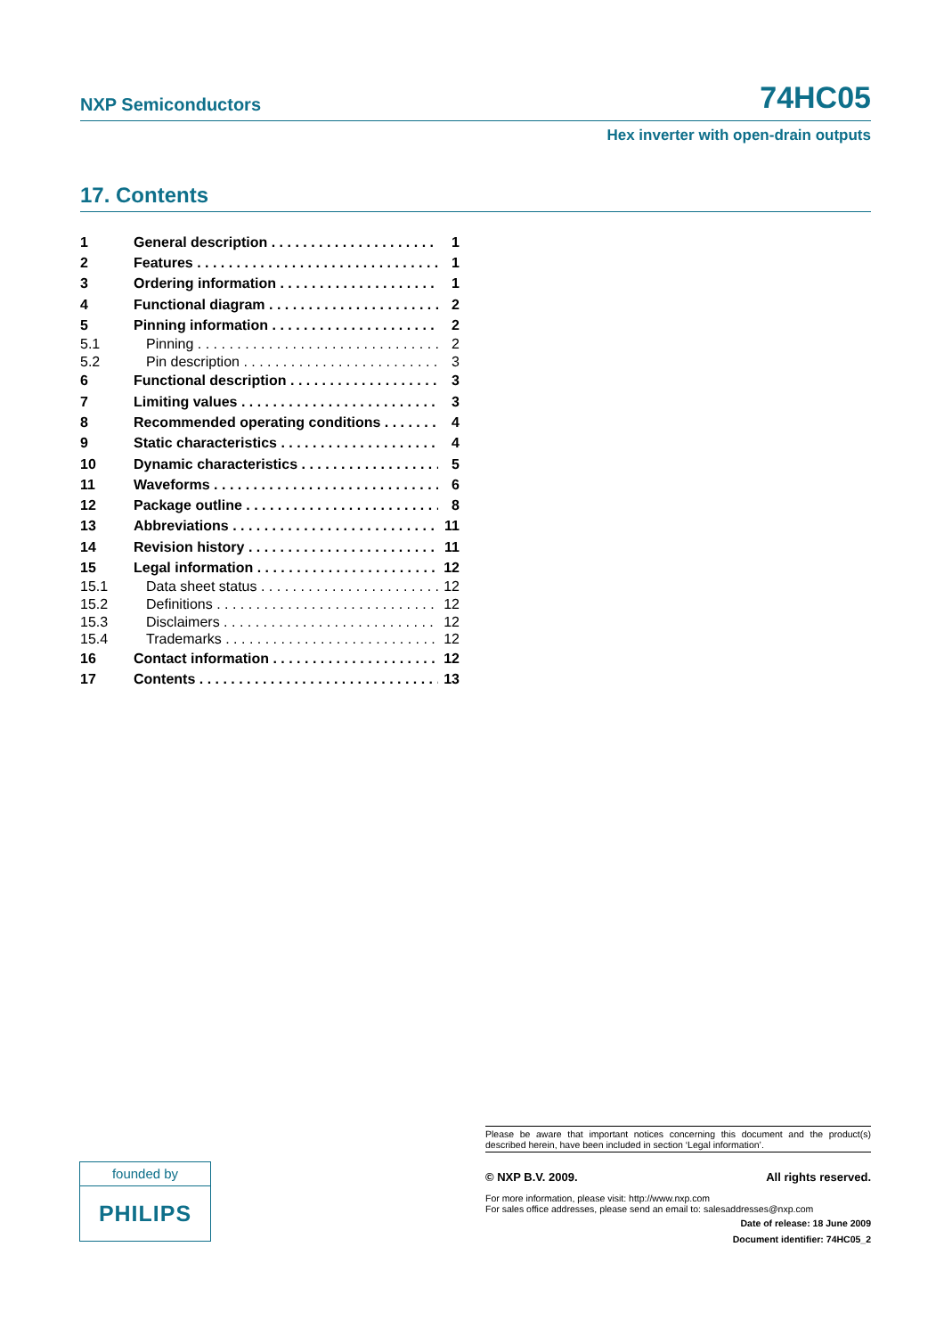NXP Semiconductors 74HC05
Hex inverter with open-drain outputs
17. Contents
1 General description 1
2 Features 1
3 Ordering information 1
4 Functional diagram 2
5 Pinning information 2
5.1 Pinning 2
5.2 Pin description 3
6 Functional description 3
7 Limiting values 3
8 Recommended operating conditions 4
9 Static characteristics 4
10 Dynamic characteristics 5
11 Waveforms 6
12 Package outline 8
13 Abbreviations 11
14 Revision history 11
15 Legal information 12
15.1 Data sheet status 12
15.2 Definitions 12
15.3 Disclaimers 12
15.4 Trademarks 12
16 Contact information 12
17 Contents 13
founded by
PHILIPS
Please be aware that important notices concerning this document and the product(s) described herein, have been included in section ‘Legal information’.
© NXP B.V. 2009. All rights reserved.
For more information, please visit: http://www.nxp.com
For sales office addresses, please send an email to: salesaddresses@nxp.com
Date of release: 18 June 2009
Document identifier: 74HC05_2